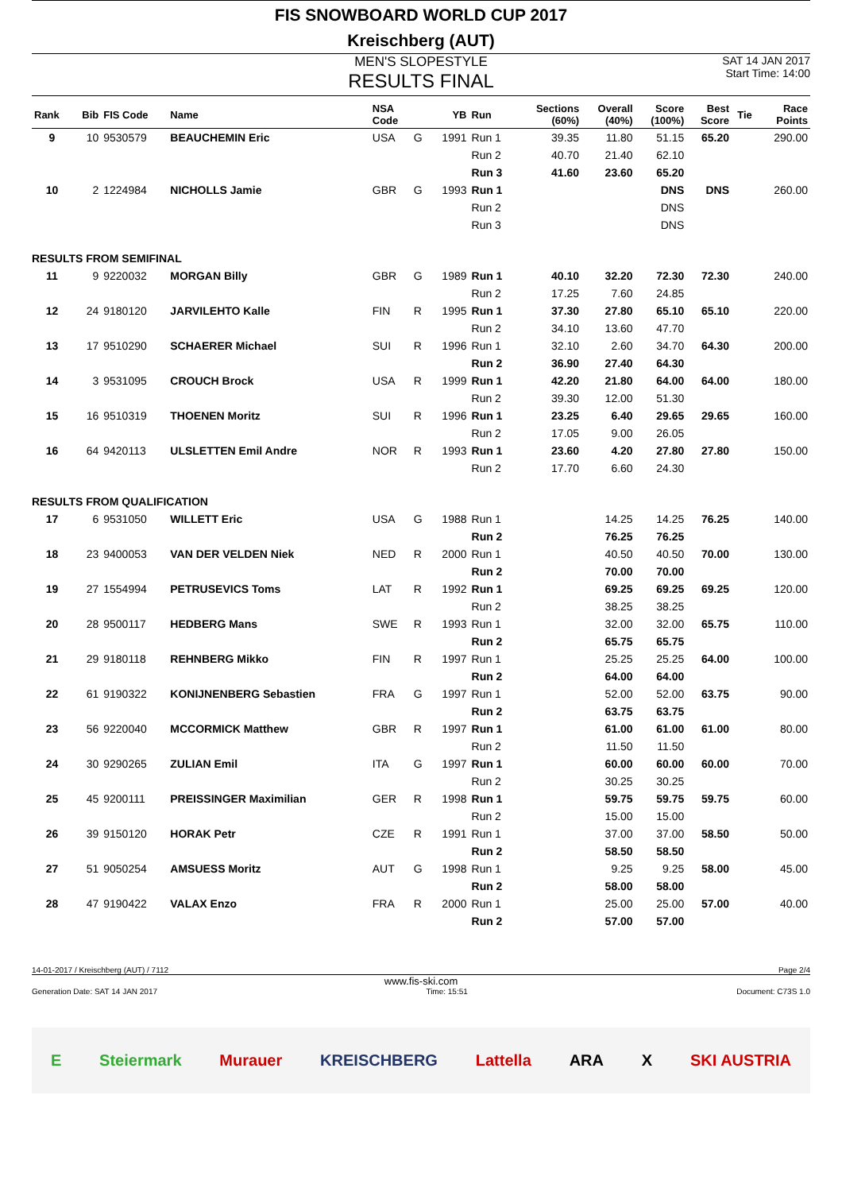FIS SNOWBOARD WORLD CUP 2017
Kreischberg (AUT)
MEN'S SLOPESTYLE
RESULTS FINAL
SAT 14 JAN 2017
Start Time: 14:00
| Rank | Bib | FIS Code | Name | NSA Code | | YB | Run | Sections (60%) | Overall (40%) | Score (100%) | Best Score | Tie | Race Points |
| --- | --- | --- | --- | --- | --- | --- | --- | --- | --- | --- | --- | --- | --- |
| 9 | 10 | 9530579 | BEAUCHEMIN Eric | USA | G | 1991 | Run 1 | 39.35 | 11.80 | 51.15 | 65.20 | | 290.00 |
| | | | | | | | Run 2 | 40.70 | 21.40 | 62.10 | | | |
| | | | | | | | Run 3 | 41.60 | 23.60 | 65.20 | | | |
| 10 | 2 | 1224984 | NICHOLLS Jamie | GBR | G | 1993 | Run 1 | | | DNS | DNS | | 260.00 |
| | | | | | | | Run 2 | | | DNS | | | |
| | | | | | | | Run 3 | | | DNS | | | |
| RESULTS FROM SEMIFINAL | | | | | | | | | | | | | |
| 11 | 9 | 9220032 | MORGAN Billy | GBR | G | 1989 | Run 1 | 40.10 | 32.20 | 72.30 | 72.30 | | 240.00 |
| | | | | | | | Run 2 | 17.25 | 7.60 | 24.85 | | | |
| 12 | 24 | 9180120 | JARVILEHTO Kalle | FIN | R | 1995 | Run 1 | 37.30 | 27.80 | 65.10 | 65.10 | | 220.00 |
| | | | | | | | Run 2 | 34.10 | 13.60 | 47.70 | | | |
| 13 | 17 | 9510290 | SCHAERER Michael | SUI | R | 1996 | Run 1 | 32.10 | 2.60 | 34.70 | 64.30 | | 200.00 |
| | | | | | | | Run 2 | 36.90 | 27.40 | 64.30 | | | |
| 14 | 3 | 9531095 | CROUCH Brock | USA | R | 1999 | Run 1 | 42.20 | 21.80 | 64.00 | 64.00 | | 180.00 |
| | | | | | | | Run 2 | 39.30 | 12.00 | 51.30 | | | |
| 15 | 16 | 9510319 | THOENEN Moritz | SUI | R | 1996 | Run 1 | 23.25 | 6.40 | 29.65 | 29.65 | | 160.00 |
| | | | | | | | Run 2 | 17.05 | 9.00 | 26.05 | | | |
| 16 | 64 | 9420113 | ULSLETTEN Emil Andre | NOR | R | 1993 | Run 1 | 23.60 | 4.20 | 27.80 | 27.80 | | 150.00 |
| | | | | | | | Run 2 | 17.70 | 6.60 | 24.30 | | | |
| RESULTS FROM QUALIFICATION | | | | | | | | | | | | | |
| 17 | 6 | 9531050 | WILLETT Eric | USA | G | 1988 | Run 1 | | 14.25 | 14.25 | 76.25 | | 140.00 |
| | | | | | | | Run 2 | | 76.25 | 76.25 | | | |
| 18 | 23 | 9400053 | VAN DER VELDEN Niek | NED | R | 2000 | Run 1 | | 40.50 | 40.50 | 70.00 | | 130.00 |
| | | | | | | | Run 2 | | 70.00 | 70.00 | | | |
| 19 | 27 | 1554994 | PETRUSEVICS Toms | LAT | R | 1992 | Run 1 | | 69.25 | 69.25 | 69.25 | | 120.00 |
| | | | | | | | Run 2 | | 38.25 | 38.25 | | | |
| 20 | 28 | 9500117 | HEDBERG Mans | SWE | R | 1993 | Run 1 | | 32.00 | 32.00 | 65.75 | | 110.00 |
| | | | | | | | Run 2 | | 65.75 | 65.75 | | | |
| 21 | 29 | 9180118 | REHNBERG Mikko | FIN | R | 1997 | Run 1 | | 25.25 | 25.25 | 64.00 | | 100.00 |
| | | | | | | | Run 2 | | 64.00 | 64.00 | | | |
| 22 | 61 | 9190322 | KONIJNENBERG Sebastien | FRA | G | 1997 | Run 1 | | 52.00 | 52.00 | 63.75 | | 90.00 |
| | | | | | | | Run 2 | | 63.75 | 63.75 | | | |
| 23 | 56 | 9220040 | MCCORMICK Matthew | GBR | R | 1997 | Run 1 | | 61.00 | 61.00 | 61.00 | | 80.00 |
| | | | | | | | Run 2 | | 11.50 | 11.50 | | | |
| 24 | 30 | 9290265 | ZULIAN Emil | ITA | G | 1997 | Run 1 | | 60.00 | 60.00 | 60.00 | | 70.00 |
| | | | | | | | Run 2 | | 30.25 | 30.25 | | | |
| 25 | 45 | 9200111 | PREISSINGER Maximilian | GER | R | 1998 | Run 1 | | 59.75 | 59.75 | 59.75 | | 60.00 |
| | | | | | | | Run 2 | | 15.00 | 15.00 | | | |
| 26 | 39 | 9150120 | HORAK Petr | CZE | R | 1991 | Run 1 | | 37.00 | 37.00 | 58.50 | | 50.00 |
| | | | | | | | Run 2 | | 58.50 | 58.50 | | | |
| 27 | 51 | 9050254 | AMSUESS Moritz | AUT | G | 1998 | Run 1 | | 9.25 | 9.25 | 58.00 | | 45.00 |
| | | | | | | | Run 2 | | 58.00 | 58.00 | | | |
| 28 | 47 | 9190422 | VALAX Enzo | FRA | R | 2000 | Run 1 | | 25.00 | 25.00 | 57.00 | | 40.00 |
| | | | | | | | Run 2 | | 57.00 | 57.00 | | | |
14-01-2017 / Kreischberg (AUT) / 7112 Page 2/4
www.fis-ski.com
Generation Date: SAT 14 JAN 2017 Time: 15:51 Document: C73S 1.0
E Steiermark Murauer KREISCHBERG Lattella ARA X SKI AUSTRIA